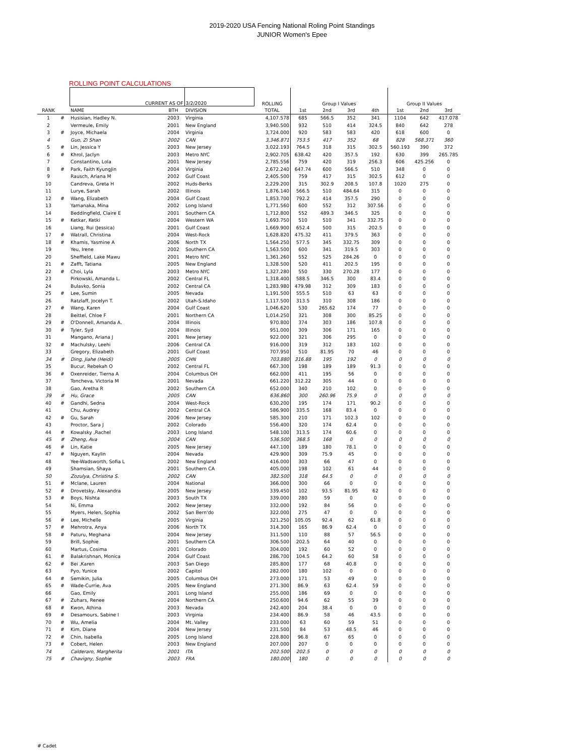2019-2020 USA Fencing National Roling Point Standings
JUNIOR Women's Epee
ROLLING POINT CALCULATIONS
| | | CURRENT AS OF | | 3/2/2020 | | ROLLING | Group I Values | | | | Group II Values | | |
| --- | --- | --- | --- | --- | --- | --- | --- | --- | --- | --- | --- | --- | --- |
| RANK | | NAME | BTH | DIVISION | | TOTAL | 1st | 2nd | 3rd | 4th | 1st | 2nd | 3rd |
| 1 | # | Husisian, Hadley N. | 2003 | Virginia | | 4,107.578 | 685 | 566.5 | 352 | 341 | 1104 | 642 | 417.078 |
| 2 | | Vermeule, Emily | 2001 | New England | | 3,940.500 | 932 | 510 | 414 | 324.5 | 840 | 642 | 278 |
| 3 | # | Joyce, Michaela | 2004 | Virginia | | 3,724.000 | 920 | 583 | 583 | 420 | 618 | 600 | 0 |
| 4 | | Guo, Zi Shan | 2002 | CAN | | 3,346.871 | 753.5 | 417 | 352 | 68 | 828 | 568.371 | 360 |
| 5 | # | Lin, Jessica Y | 2003 | New Jersey | | 3,022.193 | 764.5 | 318 | 315 | 302.5 | 560.193 | 390 | 372 |
| 6 | # | Khrol, Jaclyn | 2003 | Metro NYC | | 2,902.705 | 638.42 | 420 | 357.5 | 192 | 630 | 399 | 265.785 |
| 7 | | Constantino, Lola | 2001 | New Jersey | | 2,785.556 | 759 | 420 | 319 | 256.3 | 606 | 425.256 | 0 |
| 8 | # | Park, Faith KyungJin | 2004 | Virginia | | 2,672.240 | 647.74 | 600 | 566.5 | 510 | 348 | 0 | 0 |
| 9 | | Rausch, Ariana M | 2002 | Gulf Coast | | 2,405.500 | 759 | 417 | 315 | 302.5 | 612 | 0 | 0 |
| 10 | | Candreva, Greta H | 2002 | Huds-Berks | | 2,229.200 | 315 | 302.9 | 208.5 | 107.8 | 1020 | 275 | 0 |
| 11 | | Lurye, Sarah | 2002 | Illinois | | 1,876.140 | 566.5 | 510 | 484.64 | 315 | 0 | 0 | 0 |
| 12 | # | Wang, Elizabeth | 2004 | Gulf Coast | | 1,853.700 | 792.2 | 414 | 357.5 | 290 | 0 | 0 | 0 |
| 13 | | Yamanaka, Mina | 2002 | Long Island | | 1,771.560 | 600 | 552 | 312 | 307.56 | 0 | 0 | 0 |
| 14 | | Beddingfield, Claire E | 2001 | Southern CA | | 1,712.800 | 552 | 489.3 | 346.5 | 325 | 0 | 0 | 0 |
| 15 | # | Ketkar, Ketki | 2004 | Western WA | | 1,693.750 | 510 | 510 | 341 | 332.75 | 0 | 0 | 0 |
| 16 | | Liang, Rui (Jessica) | 2001 | Gulf Coast | | 1,669.900 | 652.4 | 500 | 315 | 202.5 | 0 | 0 | 0 |
| 17 | # | Watrall, Christina | 2004 | West-Rock | | 1,628.820 | 475.32 | 411 | 379.5 | 363 | 0 | 0 | 0 |
| 18 | # | Khamis, Yasmine A | 2006 | North TX | | 1,564.250 | 577.5 | 345 | 332.75 | 309 | 0 | 0 | 0 |
| 19 | | Yeu, Irene | 2002 | Southern CA | | 1,563.500 | 600 | 341 | 319.5 | 303 | 0 | 0 | 0 |
| 20 | | Sheffield, Lake Mawu | 2001 | Metro NYC | | 1,361.260 | 552 | 525 | 284.26 | 0 | 0 | 0 | 0 |
| 21 | # | Zafft, Tatiana | 2005 | New England | | 1,328.500 | 520 | 411 | 202.5 | 195 | 0 | 0 | 0 |
| 22 | # | Choi, Lyla | 2003 | Metro NYC | | 1,327.280 | 550 | 330 | 270.28 | 177 | 0 | 0 | 0 |
| 23 | | Pirkowski, Amanda L. | 2002 | Central FL | | 1,318.400 | 588.5 | 346.5 | 300 | 83.4 | 0 | 0 | 0 |
| 24 | | Bulavko, Sonia | 2002 | Central CA | | 1,283.980 | 479.98 | 312 | 309 | 183 | 0 | 0 | 0 |
| 25 | # | Lee, Sumin | 2005 | Nevada | | 1,191.500 | 555.5 | 510 | 63 | 63 | 0 | 0 | 0 |
| 26 | | Ratzlaff, Jocelyn T. | 2002 | Utah-S.Idaho | | 1,117.500 | 313.5 | 310 | 308 | 186 | 0 | 0 | 0 |
| 27 | # | Wang, Karen | 2004 | Gulf Coast | | 1,046.620 | 530 | 265.62 | 174 | 77 | 0 | 0 | 0 |
| 28 | | Beittel, Chloe F | 2001 | Northern CA | | 1,014.250 | 321 | 308 | 300 | 85.25 | 0 | 0 | 0 |
| 29 | # | O'Donnell, Amanda A. | 2004 | Illinois | | 970.800 | 374 | 303 | 186 | 107.8 | 0 | 0 | 0 |
| 30 | # | Tyler, Syd | 2004 | Illinois | | 951.000 | 309 | 306 | 171 | 165 | 0 | 0 | 0 |
| 31 | | Mangano, Ariana J | 2001 | New Jersey | | 922.000 | 321 | 306 | 295 | 0 | 0 | 0 | 0 |
| 32 | # | Machulsky, Leehi | 2006 | Central CA | | 916.000 | 319 | 312 | 183 | 102 | 0 | 0 | 0 |
| 33 | | Gregory, Elizabeth | 2001 | Gulf Coast | | 707.950 | 510 | 81.95 | 70 | 46 | 0 | 0 | 0 |
| 34 | # | Ding, Jiahe (Heidi) | 2005 | CHN | | 703.880 | 316.88 | 195 | 192 | 0 | 0 | 0 | 0 |
| 35 | | Bucur, Rebekah O | 2002 | Central FL | | 667.300 | 198 | 189 | 189 | 91.3 | 0 | 0 | 0 |
| 36 | # | Oxenreider, Tierna A | 2004 | Columbus OH | | 662.000 | 411 | 195 | 56 | 0 | 0 | 0 | 0 |
| 37 | | Toncheva, Victoria M | 2001 | Nevada | | 661.220 | 312.22 | 305 | 44 | 0 | 0 | 0 | 0 |
| 38 | | Gao, Aretha R | 2002 | Southern CA | | 652.000 | 340 | 210 | 102 | 0 | 0 | 0 | 0 |
| 39 | # | Hu, Grace | 2005 | CAN | | 636.860 | 300 | 260.96 | 75.9 | 0 | 0 | 0 | 0 |
| 40 | # | Gandhi, Sedna | 2004 | West-Rock | | 630.200 | 195 | 174 | 171 | 90.2 | 0 | 0 | 0 |
| 41 | | Chu, Audrey | 2002 | Central CA | | 586.900 | 335.5 | 168 | 83.4 | 0 | 0 | 0 | 0 |
| 42 | # | Gu, Sarah | 2006 | New Jersey | | 585.300 | 210 | 171 | 102.3 | 102 | 0 | 0 | 0 |
| 43 | | Proctor, Sara J | 2002 | Colorado | | 556.400 | 320 | 174 | 62.4 | 0 | 0 | 0 | 0 |
| 44 | # | Kowalsky ,Rachel | 2003 | Long Island | | 548.100 | 313.5 | 174 | 60.6 | 0 | 0 | 0 | 0 |
| 45 | # | Zheng, Ava | 2004 | CAN | | 536.500 | 368.5 | 168 | 0 | 0 | 0 | 0 | 0 |
| 46 | # | Lin, Katie | 2005 | New Jersey | | 447.100 | 189 | 180 | 78.1 | 0 | 0 | 0 | 0 |
| 47 | # | Nguyen, Kaylin | 2004 | Nevada | | 429.900 | 309 | 75.9 | 45 | 0 | 0 | 0 | 0 |
| 48 | | Yee-Wadsworth, Sofia L | 2002 | New England | | 416.000 | 303 | 66 | 47 | 0 | 0 | 0 | 0 |
| 49 | | Shamsian, Shaya | 2001 | Southern CA | | 405.000 | 198 | 102 | 61 | 44 | 0 | 0 | 0 |
| 50 | | Zozulya, Christina S. | 2002 | CAN | | 382.500 | 318 | 64.5 | 0 | 0 | 0 | 0 | 0 |
| 51 | # | Mclane, Lauren | 2004 | National | | 366.000 | 300 | 66 | 0 | 0 | 0 | 0 | 0 |
| 52 | # | Drovetsky, Alexandra | 2005 | New Jersey | | 339.450 | 102 | 93.5 | 81.95 | 62 | 0 | 0 | 0 |
| 53 | # | Boys, Nishta | 2003 | South TX | | 339.000 | 280 | 59 | 0 | 0 | 0 | 0 | 0 |
| 54 | | Ni, Emma | 2002 | New Jersey | | 332.000 | 192 | 84 | 56 | 0 | 0 | 0 | 0 |
| 55 | | Myers, Helen, Sophia | 2002 | San Bern'do | | 322.000 | 275 | 47 | 0 | 0 | 0 | 0 | 0 |
| 56 | # | Lee, Michelle | 2005 | Virginia | | 321.250 | 105.05 | 92.4 | 62 | 61.8 | 0 | 0 | 0 |
| 57 | # | Mehrotra, Anya | 2006 | North TX | | 314.300 | 165 | 86.9 | 62.4 | 0 | 0 | 0 | 0 |
| 58 | # | Paturu, Meghana | 2004 | New Jersey | | 311.500 | 110 | 88 | 57 | 56.5 | 0 | 0 | 0 |
| 59 | | Brill, Sophie | 2001 | Southern CA | | 306.500 | 202.5 | 64 | 40 | 0 | 0 | 0 | 0 |
| 60 | | Martus, Cosima | 2001 | Colorado | | 304.000 | 192 | 60 | 52 | 0 | 0 | 0 | 0 |
| 61 | # | Balakrishnan, Monica | 2004 | Gulf Coast | | 286.700 | 104.5 | 64.2 | 60 | 58 | 0 | 0 | 0 |
| 62 | # | Bei ,Karen | 2003 | San Diego | | 285.800 | 177 | 68 | 40.8 | 0 | 0 | 0 | 0 |
| 63 | | Pyo, Yunice | 2002 | Capitol | | 282.000 | 180 | 102 | 0 | 0 | 0 | 0 | 0 |
| 64 | # | Semikin, Julia | 2005 | Columbus OH | | 273.000 | 171 | 53 | 49 | 0 | 0 | 0 | 0 |
| 65 | # | Wade-Currie, Ava | 2005 | New England | | 271.300 | 86.9 | 63 | 62.4 | 59 | 0 | 0 | 0 |
| 66 | | Gao, Emily | 2001 | Long Island | | 255.000 | 186 | 69 | 0 | 0 | 0 | 0 | 0 |
| 67 | # | Zuhars, Renee | 2004 | Northern CA | | 250.600 | 94.6 | 62 | 55 | 39 | 0 | 0 | 0 |
| 68 | # | Kwon, Athina | 2003 | Nevada | | 242.400 | 204 | 38.4 | 0 | 0 | 0 | 0 | 0 |
| 69 | # | Desamours, Sabine I | 2003 | Virginia | | 234.400 | 86.9 | 58 | 46 | 43.5 | 0 | 0 | 0 |
| 70 | # | Wu, Amelia | 2004 | Mt. Valley | | 233.000 | 63 | 60 | 59 | 51 | 0 | 0 | 0 |
| 71 | # | Kim, Diane | 2004 | New Jersey | | 231.500 | 84 | 53 | 48.5 | 46 | 0 | 0 | 0 |
| 72 | # | Chin, Isabella | 2005 | Long Island | | 228.800 | 96.8 | 67 | 65 | 0 | 0 | 0 | 0 |
| 73 | # | Cobert, Helen | 2003 | New England | | 207.000 | 207 | 0 | 0 | 0 | 0 | 0 | 0 |
| 74 | | Calderaro, Margherita | 2001 | ITA | | 202.500 | 202.5 | 0 | 0 | 0 | 0 | 0 | 0 |
| 75 | # | Chavigny, Sophie | 2003 | FRA | | 180.000 | 180 | 0 | 0 | 0 | 0 | 0 | 0 |
# Cadet